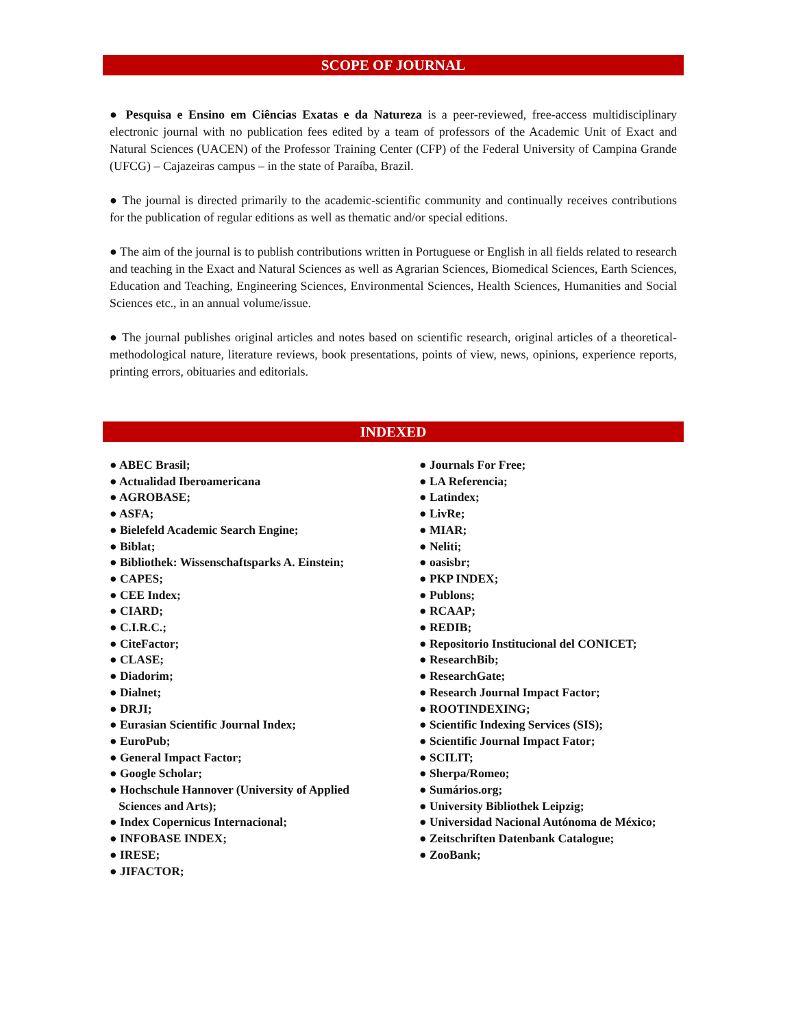SCOPE OF JOURNAL
● Pesquisa e Ensino em Ciências Exatas e da Natureza is a peer-reviewed, free-access multidisciplinary electronic journal with no publication fees edited by a team of professors of the Academic Unit of Exact and Natural Sciences (UACEN) of the Professor Training Center (CFP) of the Federal University of Campina Grande (UFCG) – Cajazeiras campus – in the state of Paraíba, Brazil.
● The journal is directed primarily to the academic-scientific community and continually receives contributions for the publication of regular editions as well as thematic and/or special editions.
● The aim of the journal is to publish contributions written in Portuguese or English in all fields related to research and teaching in the Exact and Natural Sciences as well as Agrarian Sciences, Biomedical Sciences, Earth Sciences, Education and Teaching, Engineering Sciences, Environmental Sciences, Health Sciences, Humanities and Social Sciences etc., in an annual volume/issue.
● The journal publishes original articles and notes based on scientific research, original articles of a theoretical-methodological nature, literature reviews, book presentations, points of view, news, opinions, experience reports, printing errors, obituaries and editorials.
INDEXED
● ABEC Brasil;
● Actualidad Iberoamericana
● AGROBASE;
● ASFA;
● Bielefeld Academic Search Engine;
● Biblat;
● Bibliothek: Wissenschaftsparks A. Einstein;
● CAPES;
● CEE Index;
● CIARD;
● C.I.R.C.;
● CiteFactor;
● CLASE;
● Diadorim;
● Dialnet;
● DRJI;
● Eurasian Scientific Journal Index;
● EuroPub;
● General Impact Factor;
● Google Scholar;
● Hochschule Hannover (University of Applied
Sciences and Arts);
● Index Copernicus Internacional;
● INFOBASE INDEX;
● IRESE;
● JIFACTOR;
● Journals For Free;
● LA Referencia;
● Latindex;
● LivRe;
● MIAR;
● Neliti;
● oasisbr;
● PKP INDEX;
● Publons;
● RCAAP;
● REDIB;
● Repositorio Institucional del CONICET;
● ResearchBib;
● ResearchGate;
● Research Journal Impact Factor;
● ROOTINDEXING;
● Scientific Indexing Services (SIS);
● Scientific Journal Impact Fator;
● SCILIT;
● Sherpa/Romeo;
● Sumários.org;
● University Bibliothek Leipzig;
● Universidad Nacional Autónoma de México;
● Zeitschriften Datenbank Catalogue;
● ZooBank;